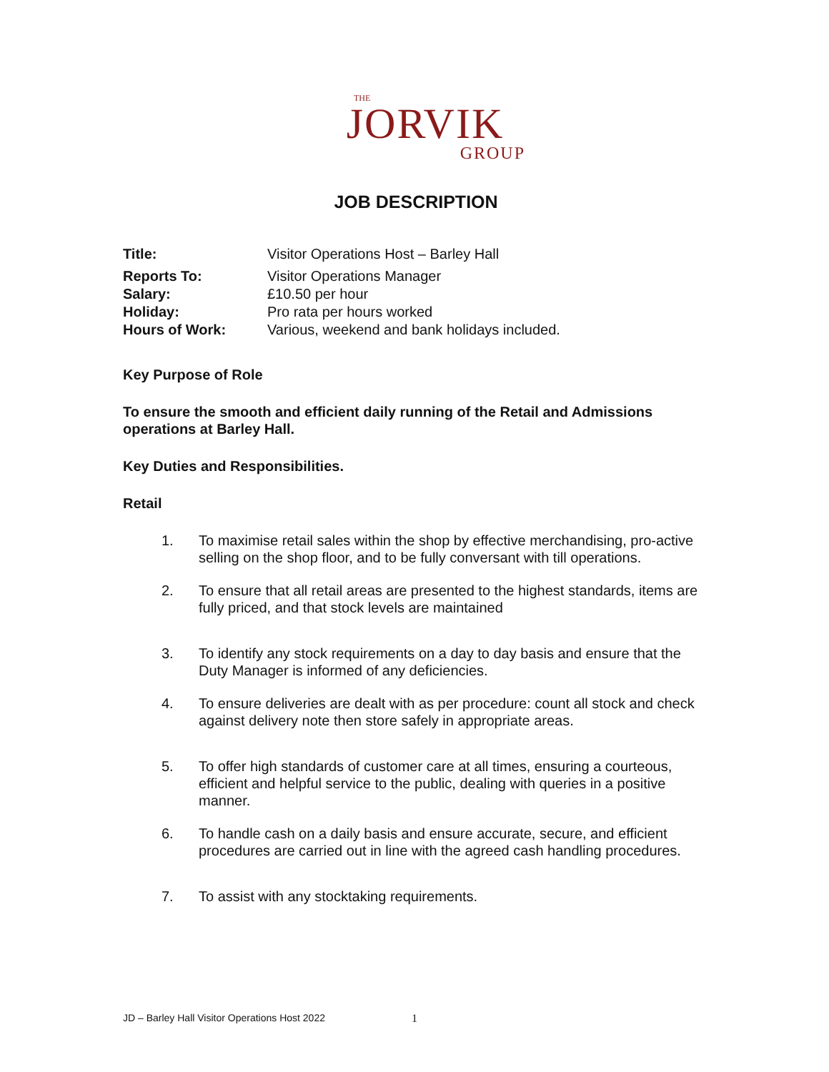THE
JORVIK
GROUP
JOB DESCRIPTION
| Title: | Visitor Operations Host – Barley Hall |
| Reports To: | Visitor Operations Manager |
| Salary: | £10.50 per hour |
| Holiday: | Pro rata per hours worked |
| Hours of Work: | Various, weekend and bank holidays included. |
Key Purpose of Role
To ensure the smooth and efficient daily running of the Retail and Admissions operations at Barley Hall.
Key Duties and Responsibilities.
Retail
1. To maximise retail sales within the shop by effective merchandising, pro-active selling on the shop floor, and to be fully conversant with till operations.
2. To ensure that all retail areas are presented to the highest standards, items are fully priced, and that stock levels are maintained
3. To identify any stock requirements on a day to day basis and ensure that the Duty Manager is informed of any deficiencies.
4. To ensure deliveries are dealt with as per procedure: count all stock and check against delivery note then store safely in appropriate areas.
5. To offer high standards of customer care at all times, ensuring a courteous, efficient and helpful service to the public, dealing with queries in a positive manner.
6. To handle cash on a daily basis and ensure accurate, secure, and efficient procedures are carried out in line with the agreed cash handling procedures.
7. To assist with any stocktaking requirements.
JD – Barley Hall Visitor Operations Host 2022
1